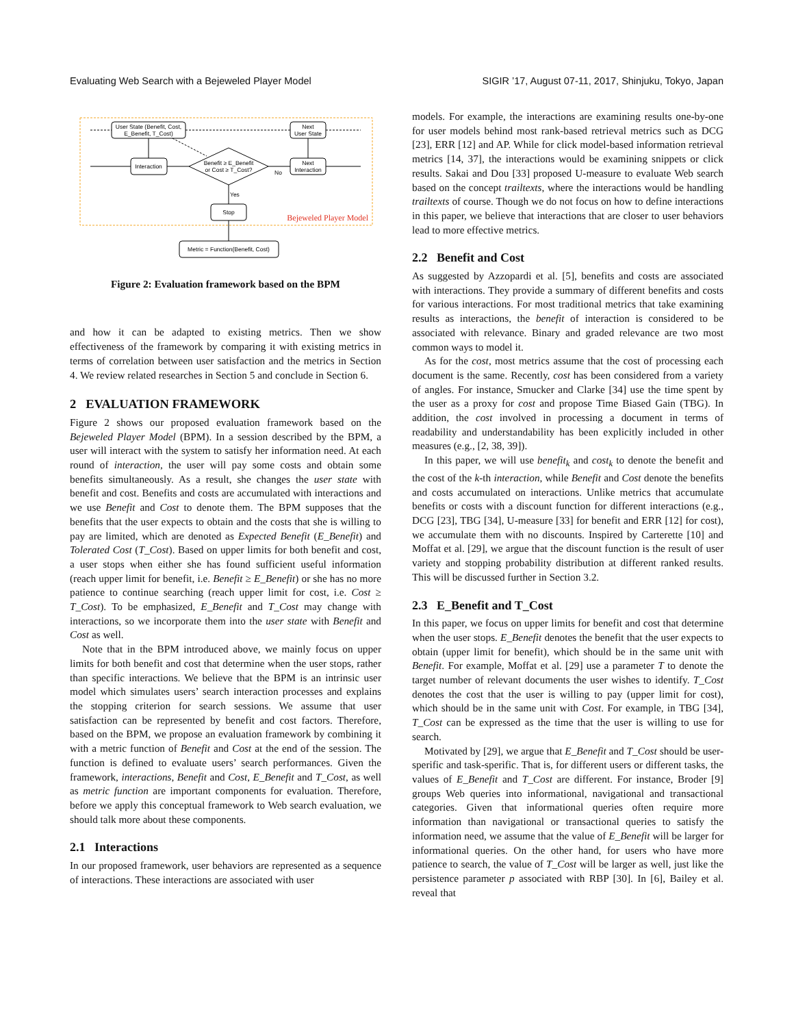Evaluating Web Search with a Bejeweled Player Model SIGIR ’17, August 07-11, 2017, Shinjuku, Tokyo, Japan
User State (Benefit, Cost,
E_Benefit, T_Cost)
Next
User State
Interaction
Benefit ≥ E_Benefit
or Cost ≥ T_Cost?
Next
Interaction
Stop
Metric = Function(Benefit, Cost)
No
Yes
Bejeweled Player Model
Figure 2: Evaluation framework based on the BPM
and how it can be adapted to existing metrics. Then we show effectiveness of the framework by comparing it with existing metrics in terms of correlation between user satisfaction and the metrics in Section 4. We review related researches in Section 5 and conclude in Section 6.
2 EVALUATION FRAMEWORK
Figure 2 shows our proposed evaluation framework based on the Bejeweled Player Model (BPM). In a session described by the BPM, a user will interact with the system to satisfy her information need. At each round of interaction, the user will pay some costs and obtain some benefits simultaneously. As a result, she changes the user state with benefit and cost. Benefits and costs are accumulated with interactions and we use Benefit and Cost to denote them. The BPM supposes that the benefits that the user expects to obtain and the costs that she is willing to pay are limited, which are denoted as Expected Benefit (E_Benefit) and Tolerated Cost (T_Cost). Based on upper limits for both benefit and cost, a user stops when either she has found sufficient useful information (reach upper limit for benefit, i.e. Benefit ≥ E_Benefit) or she has no more patience to continue searching (reach upper limit for cost, i.e. Cost ≥ T_Cost). To be emphasized, E_Benefit and T_Cost may change with interactions, so we incorporate them into the user state with Benefit and Cost as well.
Note that in the BPM introduced above, we mainly focus on upper limits for both benefit and cost that determine when the user stops, rather than specific interactions. We believe that the BPM is an intrinsic user model which simulates users’ search interaction processes and explains the stopping criterion for search sessions. We assume that user satisfaction can be represented by benefit and cost factors. Therefore, based on the BPM, we propose an evaluation framework by combining it with a metric function of Benefit and Cost at the end of the session. The function is defined to evaluate users’ search performances. Given the framework, interactions, Benefit and Cost, E_Benefit and T_Cost, as well as metric function are important components for evaluation. Therefore, before we apply this conceptual framework to Web search evaluation, we should talk more about these components.
2.1 Interactions
In our proposed framework, user behaviors are represented as a sequence of interactions. These interactions are associated with user
models. For example, the interactions are examining results one-by-one for user models behind most rank-based retrieval metrics such as DCG [23], ERR [12] and AP. While for click model-based information retrieval metrics [14, 37], the interactions would be examining snippets or click results. Sakai and Dou [33] proposed U-measure to evaluate Web search based on the concept trailtexts, where the interactions would be handling trailtexts of course. Though we do not focus on how to define interactions in this paper, we believe that interactions that are closer to user behaviors lead to more effective metrics.
2.2 Benefit and Cost
As suggested by Azzopardi et al. [5], benefits and costs are associated with interactions. They provide a summary of different benefits and costs for various interactions. For most traditional metrics that take examining results as interactions, the benefit of interaction is considered to be associated with relevance. Binary and graded relevance are two most common ways to model it.
As for the cost, most metrics assume that the cost of processing each document is the same. Recently, cost has been considered from a variety of angles. For instance, Smucker and Clarke [34] use the time spent by the user as a proxy for cost and propose Time Biased Gain (TBG). In addition, the cost involved in processing a document in terms of readability and understandability has been explicitly included in other measures (e.g., [2, 38, 39]).
In this paper, we will use benefit<sub>k</sub> and cost<sub>k</sub> to denote the benefit and the cost of the k-th interaction, while Benefit and Cost denote the benefits and costs accumulated on interactions. Unlike metrics that accumulate benefits or costs with a discount function for different interactions (e.g., DCG [23], TBG [34], U-measure [33] for benefit and ERR [12] for cost), we accumulate them with no discounts. Inspired by Carterette [10] and Moffat et al. [29], we argue that the discount function is the result of user variety and stopping probability distribution at different ranked results. This will be discussed further in Section 3.2.
2.3 E_Benefit and T_Cost
In this paper, we focus on upper limits for benefit and cost that determine when the user stops. E_Benefit denotes the benefit that the user expects to obtain (upper limit for benefit), which should be in the same unit with Benefit. For example, Moffat et al. [29] use a parameter T to denote the target number of relevant documents the user wishes to identify. T_Cost denotes the cost that the user is willing to pay (upper limit for cost), which should be in the same unit with Cost. For example, in TBG [34], T_Cost can be expressed as the time that the user is willing to use for search.
Motivated by [29], we argue that E_Benefit and T_Cost should be user-sperific and task-sperific. That is, for different users or different tasks, the values of E_Benefit and T_Cost are different. For instance, Broder [9] groups Web queries into informational, navigational and transactional categories. Given that informational queries often require more information than navigational or transactional queries to satisfy the information need, we assume that the value of E_Benefit will be larger for informational queries. On the other hand, for users who have more patience to search, the value of T_Cost will be larger as well, just like the persistence parameter p associated with RBP [30]. In [6], Bailey et al. reveal that